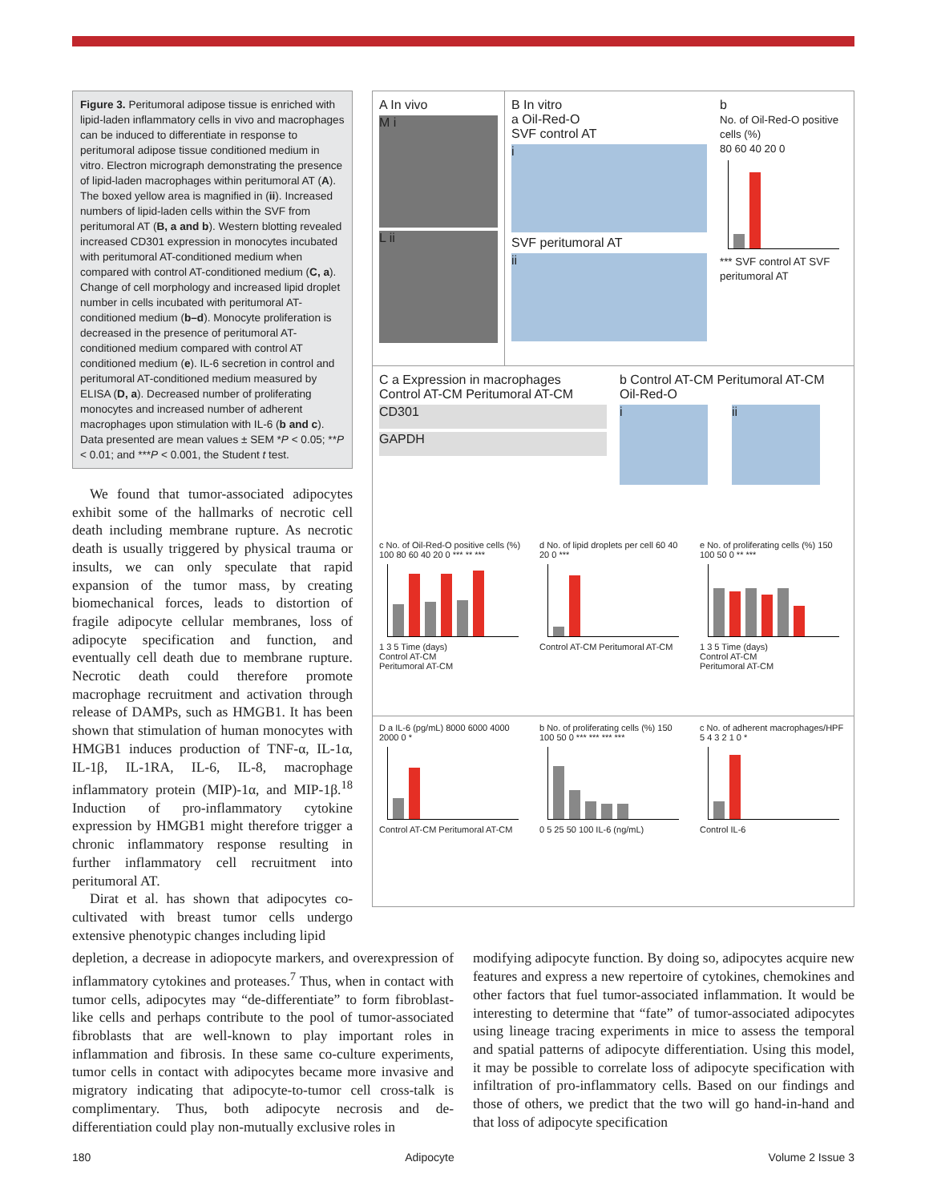Figure 3. Peritumoral adipose tissue is enriched with lipid-laden inflammatory cells in vivo and macrophages can be induced to differentiate in response to peritumoral adipose tissue conditioned medium in vitro. Electron micrograph demonstrating the presence of lipid-laden macrophages within peritumoral AT (A). The boxed yellow area is magnified in (ii). Increased numbers of lipid-laden cells within the SVF from peritumoral AT (B, a and b). Western blotting revealed increased CD301 expression in monocytes incubated with peritumoral AT-conditioned medium when compared with control AT-conditioned medium (C, a). Change of cell morphology and increased lipid droplet number in cells incubated with peritumoral AT-conditioned medium (b–d). Monocyte proliferation is decreased in the presence of peritumoral AT-conditioned medium compared with control AT conditioned medium (e). IL-6 secretion in control and peritumoral AT-conditioned medium measured by ELISA (D, a). Decreased number of proliferating monocytes and increased number of adherent macrophages upon stimulation with IL-6 (b and c). Data presented are mean values ± SEM *P < 0.05; **P < 0.01; and ***P < 0.001, the Student t test.
We found that tumor-associated adipocytes exhibit some of the hallmarks of necrotic cell death including membrane rupture. As necrotic death is usually triggered by physical trauma or insults, we can only speculate that rapid expansion of the tumor mass, by creating biomechanical forces, leads to distortion of fragile adipocyte cellular membranes, loss of adipocyte specification and function, and eventually cell death due to membrane rupture. Necrotic death could therefore promote macrophage recruitment and activation through release of DAMPs, such as HMGB1. It has been shown that stimulation of human monocytes with HMGB1 induces production of TNF-α, IL-1α, IL-1β, IL-1RA, IL-6, IL-8, macrophage inflammatory protein (MIP)-1α, and MIP-1β.<sup>18</sup> Induction of pro-inflammatory cytokine expression by HMGB1 might therefore trigger a chronic inflammatory response resulting in further inflammatory cell recruitment into peritumoral AT.
Dirat et al. has shown that adipocytes co-cultivated with breast tumor cells undergo extensive phenotypic changes including lipid
A In vivo
M i
L ii
B In vitro
a Oil-Red-O
SVF control AT
i
SVF peritumoral AT
ii
b
No. of Oil-Red-O positive cells (%)
80 60 40 20 0
*** SVF control AT SVF peritumoral AT
C a Expression in macrophages
Control AT-CM Peritumoral AT-CM
CD301
GAPDH
b Control AT-CM Peritumoral AT-CM
Oil-Red-O
i ii
c No. of Oil-Red-O positive cells (%) 100 80 60 40 20 0 *** ** ***
1 3 5 Time (days)
Control AT-CM
Peritumoral AT-CM
d No. of lipid droplets per cell 60 40 20 0 ***
Control AT-CM Peritumoral AT-CM
e No. of proliferating cells (%) 150 100 50 0 ** ***
1 3 5 Time (days)
Control AT-CM
Peritumoral AT-CM
D a IL-6 (pg/mL) 8000 6000 4000 2000 0 *
Control AT-CM Peritumoral AT-CM
b No. of proliferating cells (%) 150 100 50 0 *** *** *** ***
0 5 25 50 100 IL-6 (ng/mL)
c No. of adherent macrophages/HPF 5 4 3 2 1 0 *
Control IL-6
depletion, a decrease in adiopocyte markers, and overexpression of inflammatory cytokines and proteases.<sup>7</sup> Thus, when in contact with tumor cells, adipocytes may “de-differentiate” to form fibroblast-like cells and perhaps contribute to the pool of tumor-associated fibroblasts that are well-known to play important roles in inflammation and fibrosis. In these same co-culture experiments, tumor cells in contact with adipocytes became more invasive and migratory indicating that adipocyte-to-tumor cell cross-talk is complimentary. Thus, both adipocyte necrosis and de-differentiation could play non-mutually exclusive roles in
modifying adipocyte function. By doing so, adipocytes acquire new features and express a new repertoire of cytokines, chemokines and other factors that fuel tumor-associated inflammation. It would be interesting to determine that “fate” of tumor-associated adipocytes using lineage tracing experiments in mice to assess the temporal and spatial patterns of adipocyte differentiation. Using this model, it may be possible to correlate loss of adipocyte specification with infiltration of pro-inflammatory cells. Based on our findings and those of others, we predict that the two will go hand-in-hand and that loss of adipocyte specification
180 Adipocyte Volume 2 Issue 3